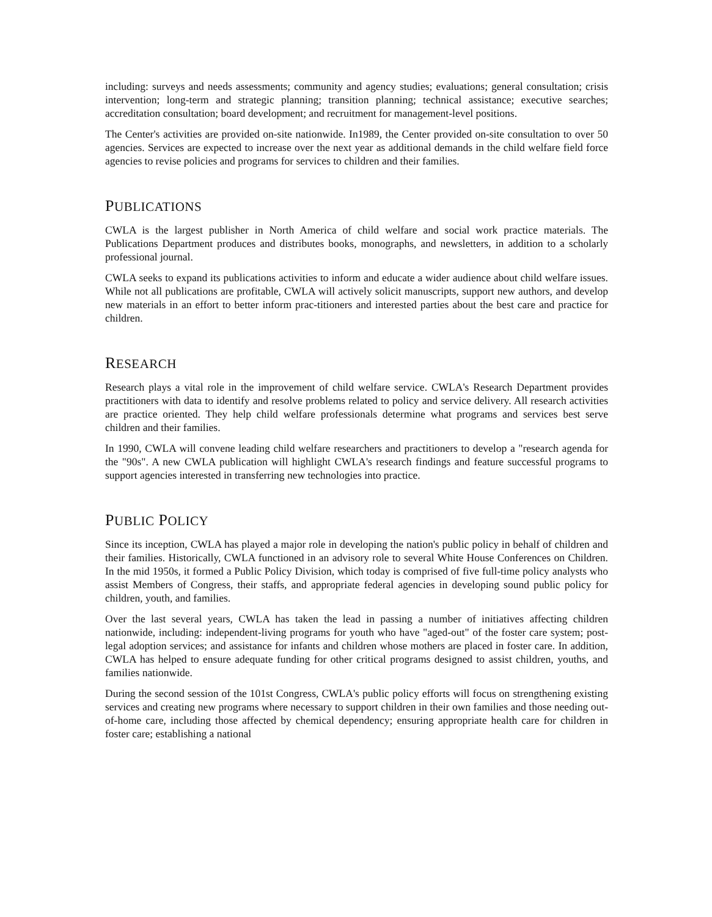including: surveys and needs assessments; community and agency studies; evaluations; general consultation; crisis intervention; long-term and strategic planning; transition planning; technical assistance; executive searches; accreditation consultation; board development; and recruitment for management-level positions.
The Center's activities are provided on-site nationwide. In1989, the Center provided on-site consultation to over 50 agencies. Services are expected to increase over the next year as additional demands in the child welfare field force agencies to revise policies and programs for services to children and their families.
PUBLICATIONS
CWLA is the largest publisher in North America of child welfare and social work practice materials. The Publications Department produces and distributes books, monographs, and newsletters, in addition to a scholarly professional journal.
CWLA seeks to expand its publications activities to inform and educate a wider audience about child welfare issues. While not all publications are profitable, CWLA will actively solicit manuscripts, support new authors, and develop new materials in an effort to better inform prac-titioners and interested parties about the best care and practice for children.
RESEARCH
Research plays a vital role in the improvement of child welfare service. CWLA's Research Department provides practitioners with data to identify and resolve problems related to policy and service delivery. All research activities are practice oriented. They help child welfare professionals determine what programs and services best serve children and their families.
In 1990, CWLA will convene leading child welfare researchers and practitioners to develop a "research agenda for the "90s". A new CWLA publication will highlight CWLA's research findings and feature successful programs to support agencies interested in transferring new technologies into practice.
PUBLIC POLICY
Since its inception, CWLA has played a major role in developing the nation's public policy in behalf of children and their families. Historically, CWLA functioned in an advisory role to several White House Conferences on Children. In the mid 1950s, it formed a Public Policy Division, which today is comprised of five full-time policy analysts who assist Members of Congress, their staffs, and appropriate federal agencies in developing sound public policy for children, youth, and families.
Over the last several years, CWLA has taken the lead in passing a number of initiatives affecting children nationwide, including: independent-living programs for youth who have "aged-out" of the foster care system; post-legal adoption services; and assistance for infants and children whose mothers are placed in foster care. In addition, CWLA has helped to ensure adequate funding for other critical programs designed to assist children, youths, and families nationwide.
During the second session of the 101st Congress, CWLA's public policy efforts will focus on strengthening existing services and creating new programs where necessary to support children in their own families and those needing out-of-home care, including those affected by chemical dependency; ensuring appropriate health care for children in foster care; establishing a national